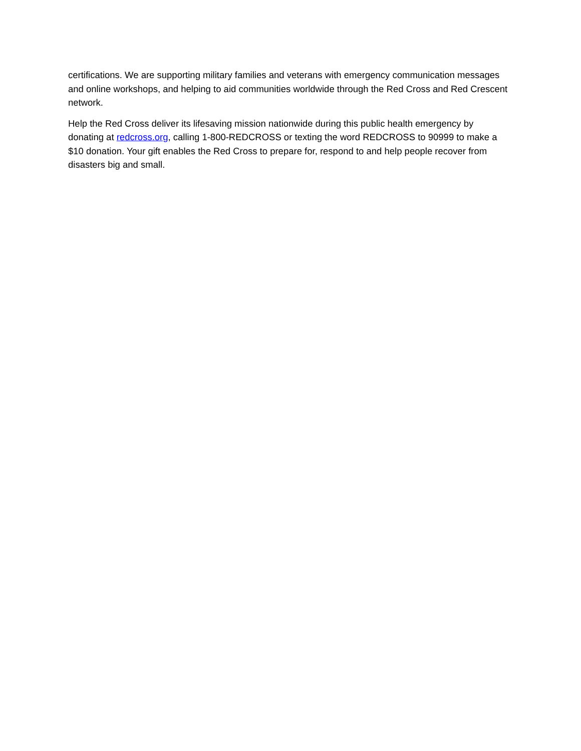certifications. We are supporting military families and veterans with emergency communication messages and online workshops, and helping to aid communities worldwide through the Red Cross and Red Crescent network.
Help the Red Cross deliver its lifesaving mission nationwide during this public health emergency by donating at redcross.org, calling 1-800-REDCROSS or texting the word REDCROSS to 90999 to make a $10 donation. Your gift enables the Red Cross to prepare for, respond to and help people recover from disasters big and small.